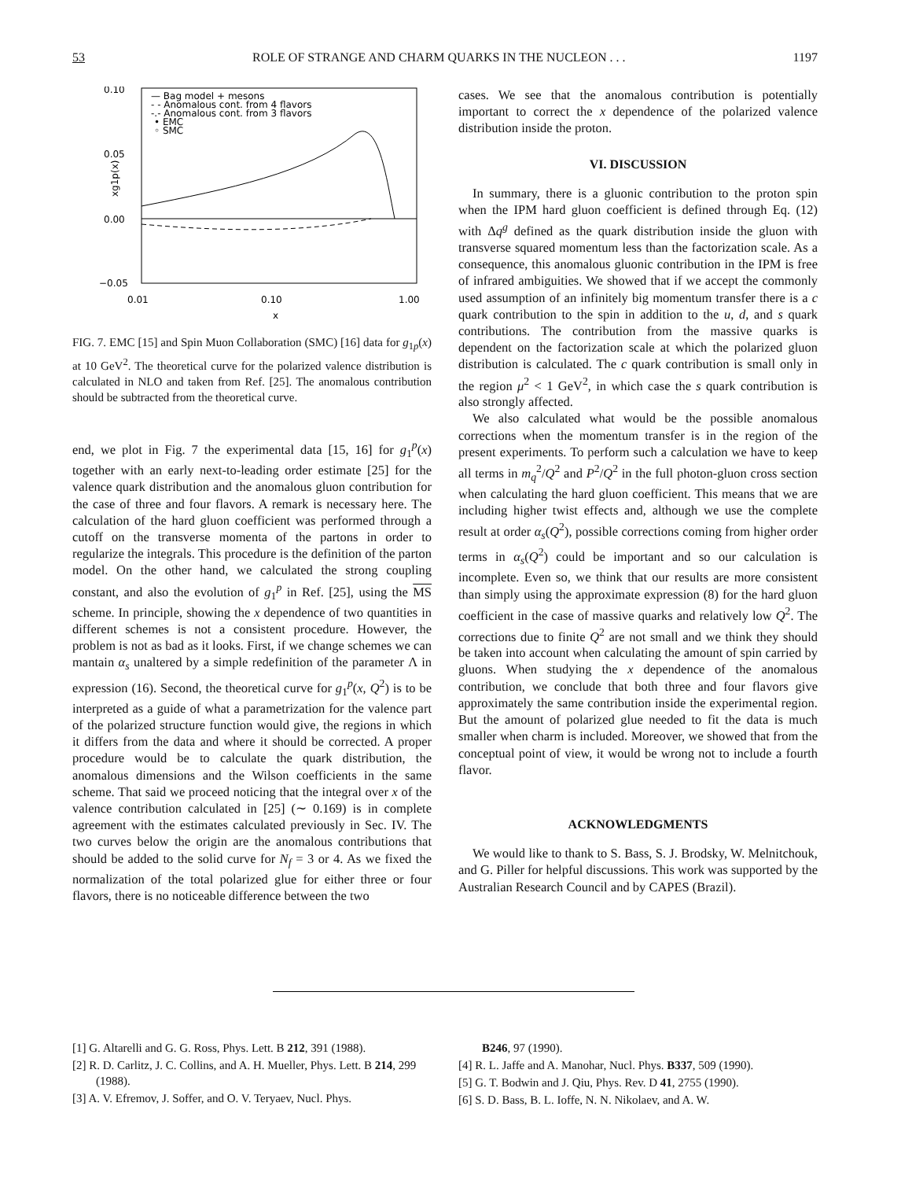53 ROLE OF STRANGE AND CHARM QUARKS IN THE NUCLEON . . . 1197
0.10
0.05
0.00
−0.05
xg1p(x)
0.01
0.10
1.00
x
— Bag model + mesons
- - Anomalous cont. from 4 flavors
-.- Anomalous cont. from 3 flavors
• EMC
◦ SMC
FIG. 7. EMC [15] and Spin Muon Collaboration (SMC) [16] data for g<sub>1p</sub>(x) at 10 GeV<sup>2</sup>. The theoretical curve for the polarized valence distribution is calculated in NLO and taken from Ref. [25]. The anomalous contribution should be subtracted from the theoretical curve.
end, we plot in Fig. 7 the experimental data [15, 16] for g<sub>1</sub><sup>p</sup>(x) together with an early next-to-leading order estimate [25] for the valence quark distribution and the anomalous gluon contribution for the case of three and four flavors. A remark is necessary here. The calculation of the hard gluon coefficient was performed through a cutoff on the transverse momenta of the partons in order to regularize the integrals. This procedure is the definition of the parton model. On the other hand, we calculated the strong coupling constant, and also the evolution of g<sub>1</sub><sup>p</sup> in Ref. [25], using the MS scheme. In principle, showing the x dependence of two quantities in different schemes is not a consistent procedure. However, the problem is not as bad as it looks. First, if we change schemes we can mantain α<sub>s</sub> unaltered by a simple redefinition of the parameter Λ in expression (16). Second, the theoretical curve for g<sub>1</sub><sup>p</sup>(x, Q<sup>2</sup>) is to be interpreted as a guide of what a parametrization for the valence part of the polarized structure function would give, the regions in which it differs from the data and where it should be corrected. A proper procedure would be to calculate the quark distribution, the anomalous dimensions and the Wilson coefficients in the same scheme. That said we proceed noticing that the integral over x of the valence contribution calculated in [25] (∼ 0.169) is in complete agreement with the estimates calculated previously in Sec. IV. The two curves below the origin are the anomalous contributions that should be added to the solid curve for N<sub>f</sub> = 3 or 4. As we fixed the normalization of the total polarized glue for either three or four flavors, there is no noticeable difference between the two
cases. We see that the anomalous contribution is potentially important to correct the x dependence of the polarized valence distribution inside the proton.
VI. DISCUSSION
In summary, there is a gluonic contribution to the proton spin when the IPM hard gluon coefficient is defined through Eq. (12) with Δq<sup>g</sup> defined as the quark distribution inside the gluon with transverse squared momentum less than the factorization scale. As a consequence, this anomalous gluonic contribution in the IPM is free of infrared ambiguities. We showed that if we accept the commonly used assumption of an infinitely big momentum transfer there is a c quark contribution to the spin in addition to the u, d, and s quark contributions. The contribution from the massive quarks is dependent on the factorization scale at which the polarized gluon distribution is calculated. The c quark contribution is small only in the region μ<sup>2</sup> < 1 GeV<sup>2</sup>, in which case the s quark contribution is also strongly affected.
We also calculated what would be the possible anomalous corrections when the momentum transfer is in the region of the present experiments. To perform such a calculation we have to keep all terms in m<sub>q</sub><sup>2</sup>/Q<sup>2</sup> and P<sup>2</sup>/Q<sup>2</sup> in the full photon-gluon cross section when calculating the hard gluon coefficient. This means that we are including higher twist effects and, although we use the complete result at order α<sub>s</sub>(Q<sup>2</sup>), possible corrections coming from higher order terms in α<sub>s</sub>(Q<sup>2</sup>) could be important and so our calculation is incomplete. Even so, we think that our results are more consistent than simply using the approximate expression (8) for the hard gluon coefficient in the case of massive quarks and relatively low Q<sup>2</sup>. The corrections due to finite Q<sup>2</sup> are not small and we think they should be taken into account when calculating the amount of spin carried by gluons. When studying the x dependence of the anomalous contribution, we conclude that both three and four flavors give approximately the same contribution inside the experimental region. But the amount of polarized glue needed to fit the data is much smaller when charm is included. Moreover, we showed that from the conceptual point of view, it would be wrong not to include a fourth flavor.
ACKNOWLEDGMENTS
We would like to thank to S. Bass, S. J. Brodsky, W. Melnitchouk, and G. Piller for helpful discussions. This work was supported by the Australian Research Council and by CAPES (Brazil).
[1] G. Altarelli and G. G. Ross, Phys. Lett. B 212, 391 (1988).
[2] R. D. Carlitz, J. C. Collins, and A. H. Mueller, Phys. Lett. B 214, 299 (1988).
[3] A. V. Efremov, J. Soffer, and O. V. Teryaev, Nucl. Phys.
B246, 97 (1990).
[4] R. L. Jaffe and A. Manohar, Nucl. Phys. B337, 509 (1990).
[5] G. T. Bodwin and J. Qiu, Phys. Rev. D 41, 2755 (1990).
[6] S. D. Bass, B. L. Ioffe, N. N. Nikolaev, and A. W.